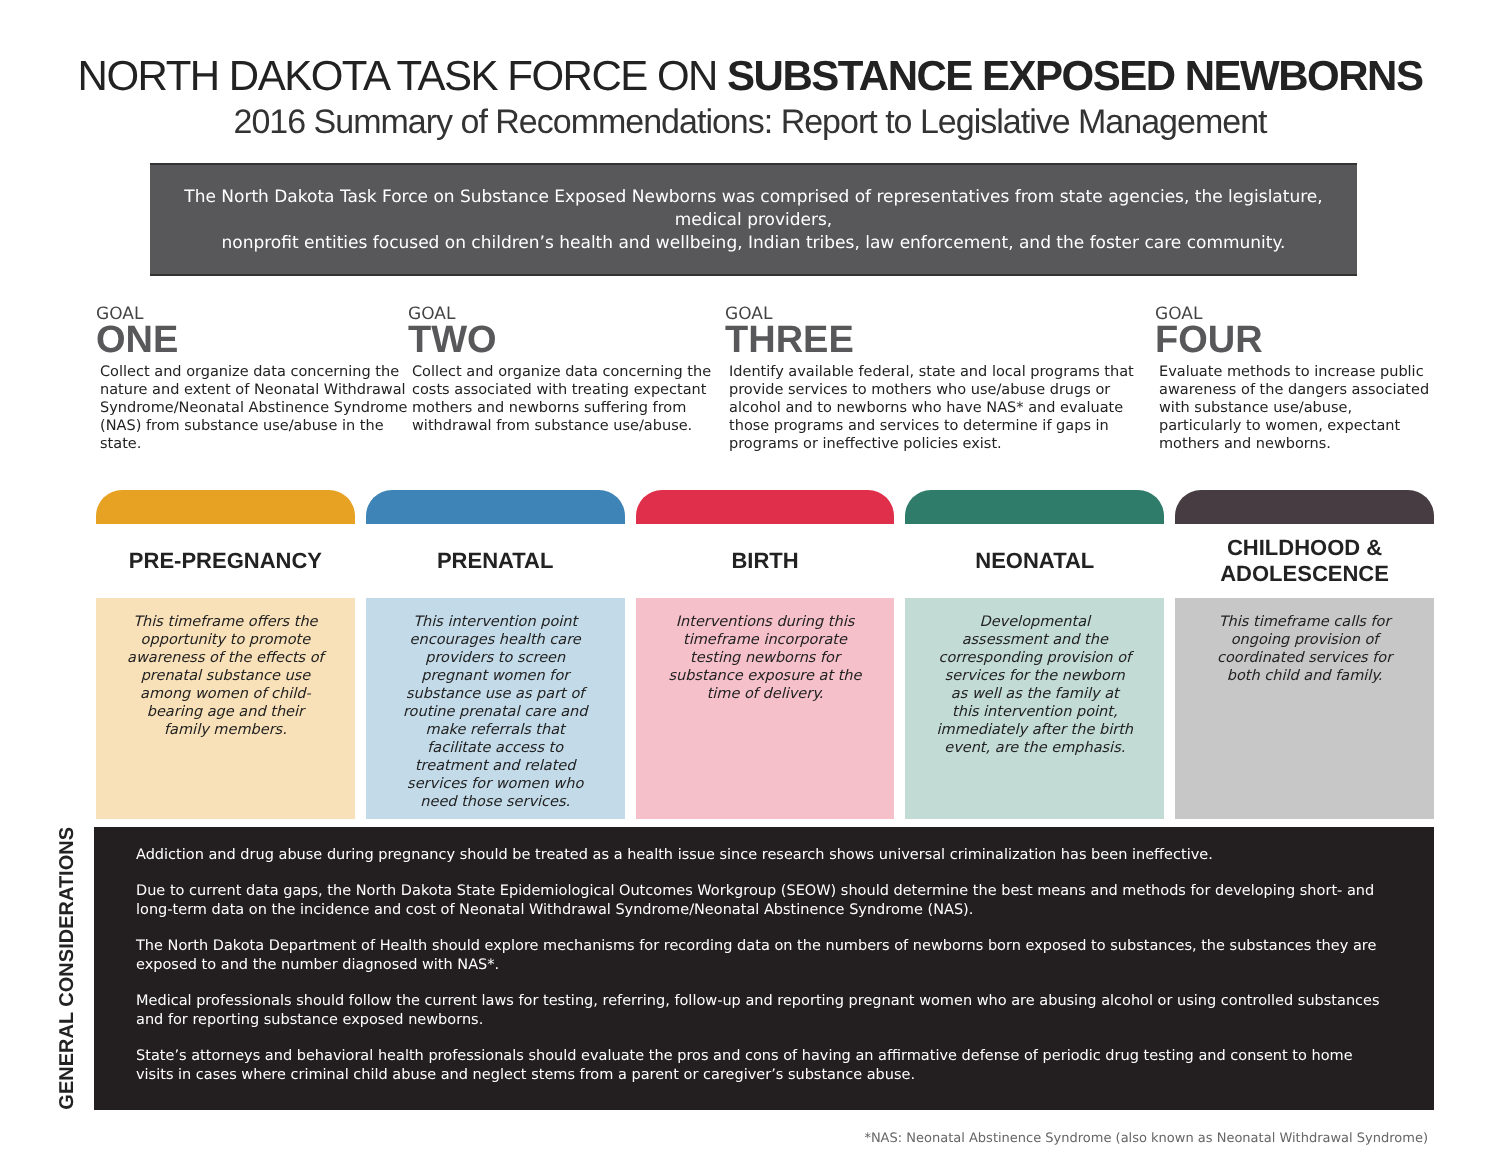NORTH DAKOTA TASK FORCE ON SUBSTANCE EXPOSED NEWBORNS
2016 Summary of Recommendations: Report to Legislative Management
The North Dakota Task Force on Substance Exposed Newborns was comprised of representatives from state agencies, the legislature, medical providers,
nonprofit entities focused on children’s health and wellbeing, Indian tribes, law enforcement, and the foster care community.
GOAL
ONE
Collect and organize data concerning the nature and extent of Neonatal Withdrawal Syndrome/Neonatal Abstinence Syndrome (NAS) from substance use/abuse in the state.
GOAL
TWO
Collect and organize data concerning the costs associated with treating expectant mothers and newborns suffering from withdrawal from substance use/abuse.
GOAL
THREE
Identify available federal, state and local programs that provide services to mothers who use/abuse drugs or alcohol and to newborns who have NAS* and evaluate those programs and services to determine if gaps in programs or ineffective policies exist.
GOAL
FOUR
Evaluate methods to increase public awareness of the dangers associated with substance use/abuse, particularly to women, expectant mothers and newborns.
PRE-PREGNANCY
This timeframe offers the opportunity to promote awareness of the effects of prenatal substance use among women of child-bearing age and their family members.
PRENATAL
This intervention point encourages health care providers to screen pregnant women for substance use as part of routine prenatal care and make referrals that facilitate access to treatment and related services for women who need those services.
BIRTH
Interventions during this timeframe incorporate testing newborns for substance exposure at the time of delivery.
NEONATAL
Developmental assessment and the corresponding provision of services for the newborn as well as the family at this intervention point, immediately after the birth event, are the emphasis.
CHILDHOOD &
ADOLESCENCE
This timeframe calls for ongoing provision of coordinated services for both child and family.
GENERAL CONSIDERATIONS
Addiction and drug abuse during pregnancy should be treated as a health issue since research shows universal criminalization has been ineffective.
Due to current data gaps, the North Dakota State Epidemiological Outcomes Workgroup (SEOW) should determine the best means and methods for developing short- and long-term data on the incidence and cost of Neonatal Withdrawal Syndrome/Neonatal Abstinence Syndrome (NAS).
The North Dakota Department of Health should explore mechanisms for recording data on the numbers of newborns born exposed to substances, the substances they are exposed to and the number diagnosed with NAS*.
Medical professionals should follow the current laws for testing, referring, follow-up and reporting pregnant women who are abusing alcohol or using controlled substances and for reporting substance exposed newborns.
State’s attorneys and behavioral health professionals should evaluate the pros and cons of having an affirmative defense of periodic drug testing and consent to home visits in cases where criminal child abuse and neglect stems from a parent or caregiver’s substance abuse.
*NAS: Neonatal Abstinence Syndrome (also known as Neonatal Withdrawal Syndrome)